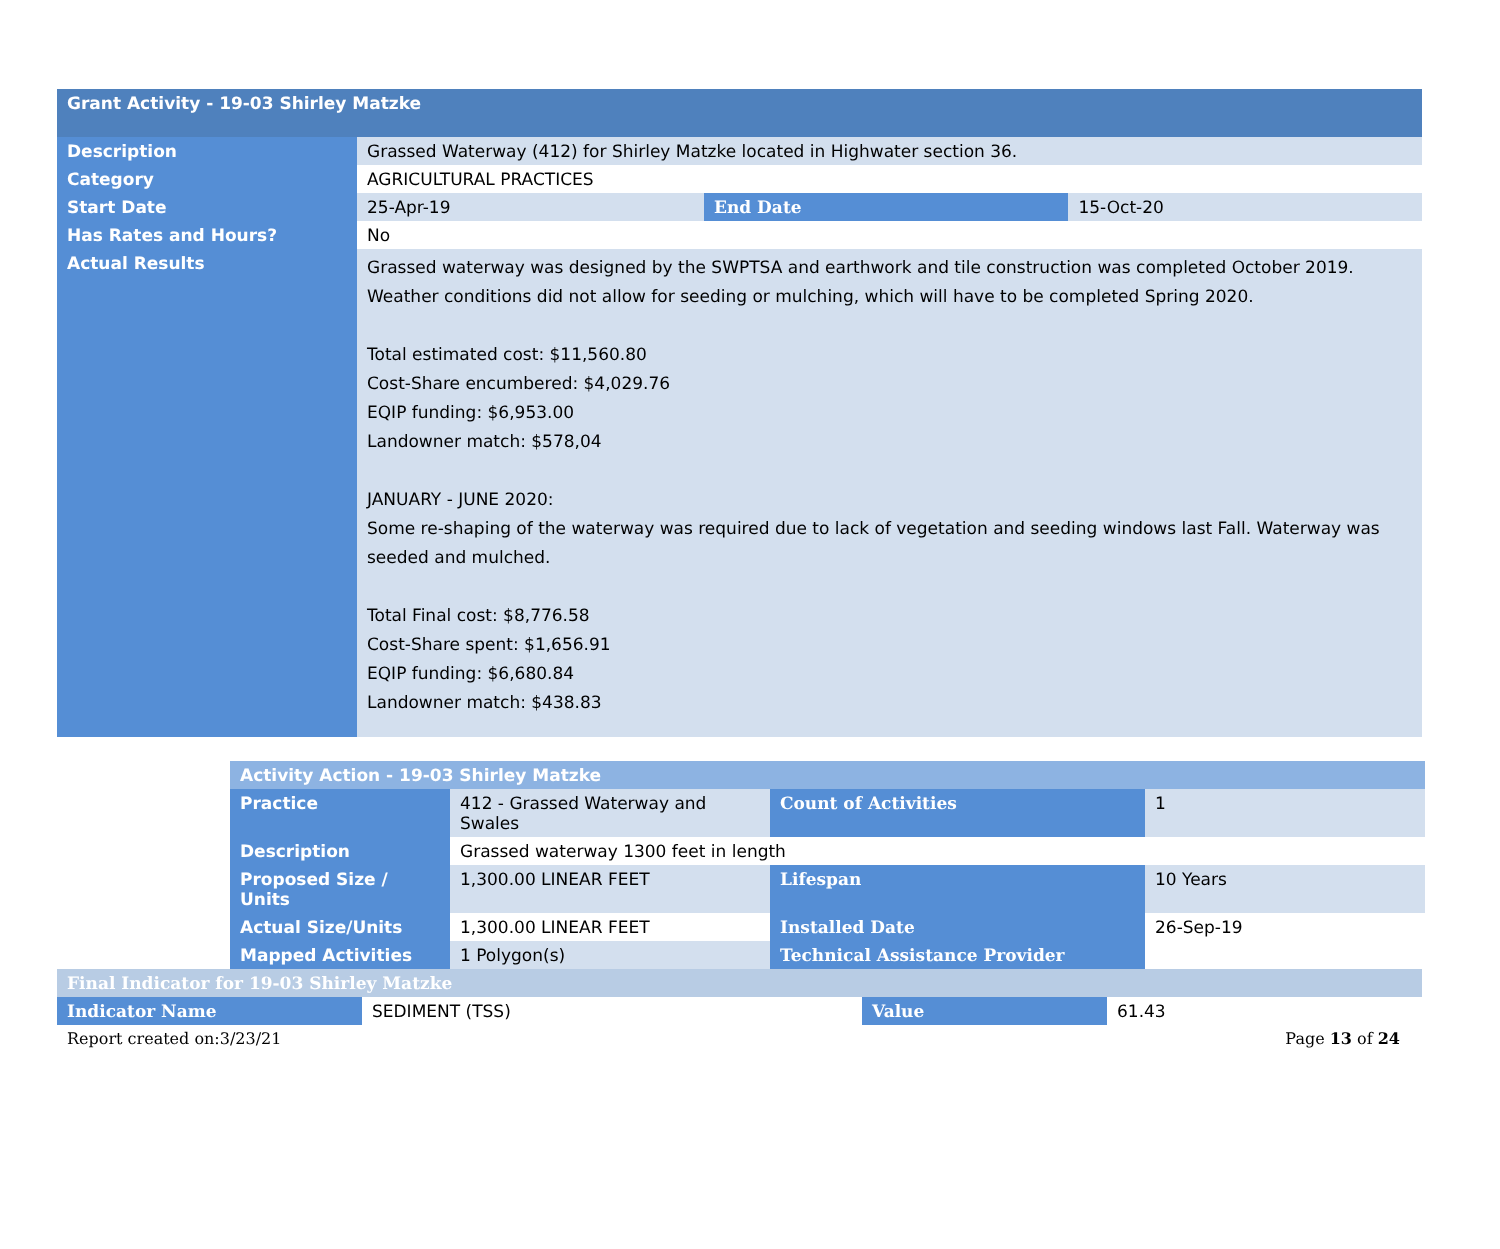| Grant Activity - 19-03 Shirley Matzke | | | |
| --- | --- | --- | --- |
| Description | Grassed Waterway (412) for Shirley Matzke located in Highwater section 36. | | |
| Category | AGRICULTURAL PRACTICES | | |
| Start Date | 25-Apr-19 | End Date | 15-Oct-20 |
| Has Rates and Hours? | No | | |
| Actual Results | Grassed waterway was designed by the SWPTSA and earthwork and tile construction was completed October 2019. Weather conditions did not allow for seeding or mulching, which will have to be completed Spring 2020. Total estimated cost: $11,560.80 Cost-Share encumbered: $4,029.76 EQIP funding: $6,953.00 Landowner match: $578,04 JANUARY - JUNE 2020: Some re-shaping of the waterway was required due to lack of vegetation and seeding windows last Fall. Waterway was seeded and mulched. Total Final cost: $8,776.58 Cost-Share spent: $1,656.91 EQIP funding: $6,680.84 Landowner match: $438.83 | | |
| Activity Action - 19-03 Shirley Matzke | | | |
| --- | --- | --- | --- |
| Practice | 412 - Grassed Waterway and Swales | Count of Activities | 1 |
| Description | Grassed waterway 1300 feet in length | | |
| Proposed Size / Units | 1,300.00 LINEAR FEET | Lifespan | 10 Years |
| Actual Size/Units | 1,300.00 LINEAR FEET | Installed Date | 26-Sep-19 |
| Mapped Activities | 1 Polygon(s) | Technical Assistance Provider | |
| Final Indicator for 19-03 Shirley Matzke | | | |
| --- | --- | --- | --- |
| Indicator Name | SEDIMENT (TSS) | Value | 61.43 |
Report created on:3/23/21 Page 13 of 24